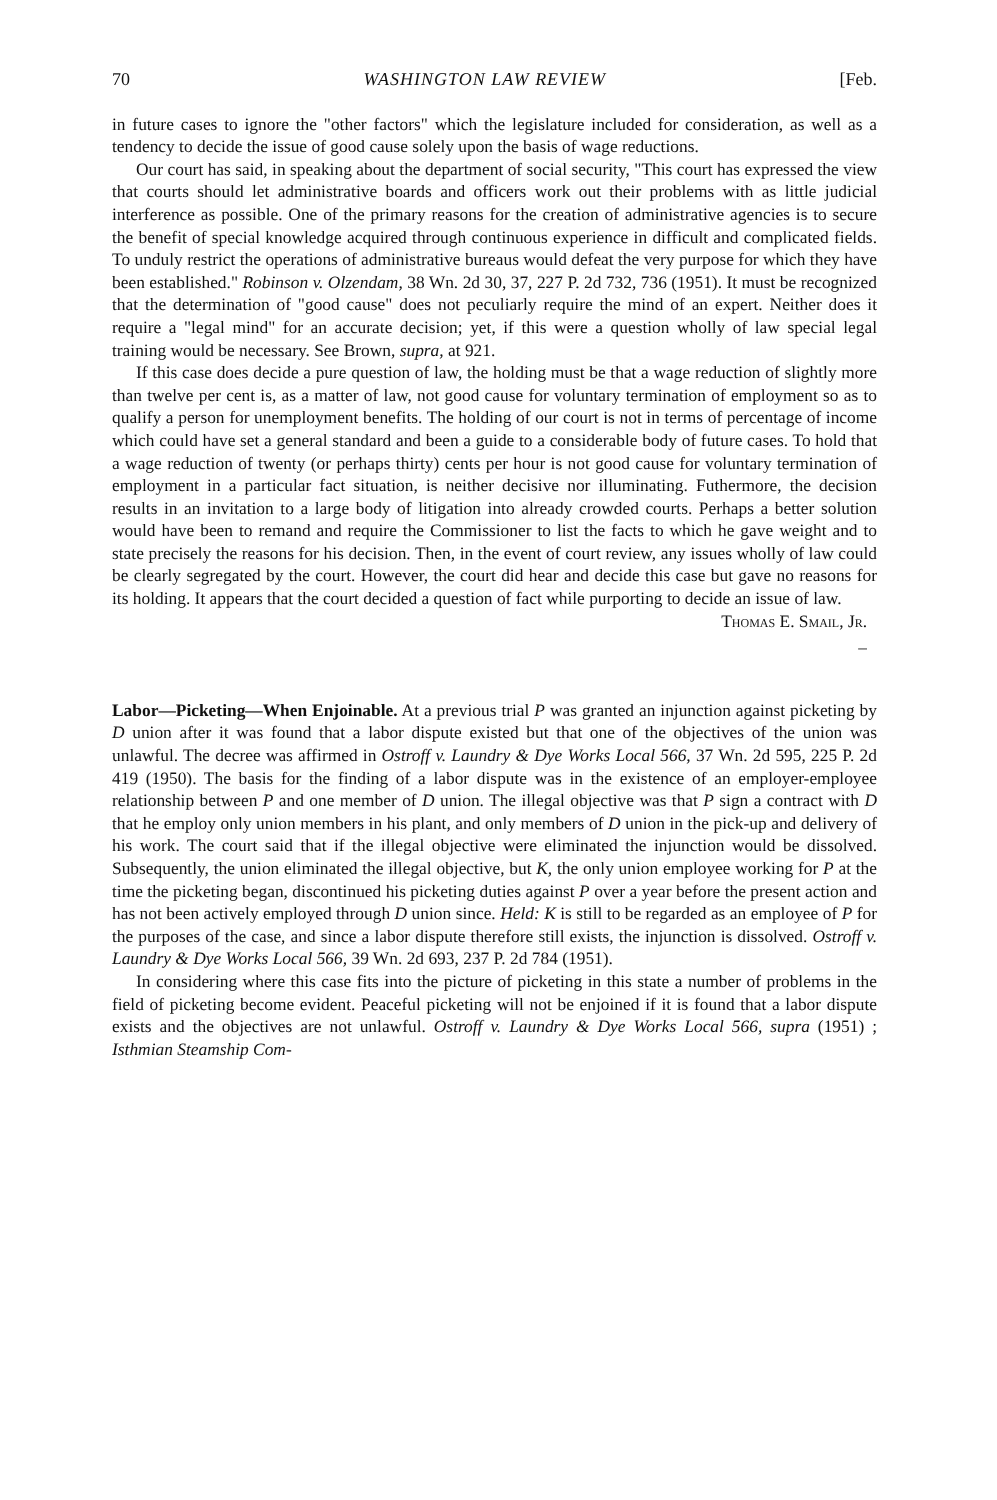70 WASHINGTON LAW REVIEW [Feb.
in future cases to ignore the "other factors" which the legislature included for consideration, as well as a tendency to decide the issue of good cause solely upon the basis of wage reductions.
Our court has said, in speaking about the department of social security, "This court has expressed the view that courts should let administrative boards and officers work out their problems with as little judicial interference as possible. One of the primary reasons for the creation of administrative agencies is to secure the benefit of special knowledge acquired through continuous experience in difficult and complicated fields. To unduly restrict the operations of administrative bureaus would defeat the very purpose for which they have been established." Robinson v. Olzendam, 38 Wn. 2d 30, 37, 227 P. 2d 732, 736 (1951). It must be recognized that the determination of "good cause" does not peculiarly require the mind of an expert. Neither does it require a "legal mind" for an accurate decision; yet, if this were a question wholly of law special legal training would be necessary. See Brown, supra, at 921.
If this case does decide a pure question of law, the holding must be that a wage reduction of slightly more than twelve per cent is, as a matter of law, not good cause for voluntary termination of employment so as to qualify a person for unemployment benefits. The holding of our court is not in terms of percentage of income which could have set a general standard and been a guide to a considerable body of future cases. To hold that a wage reduction of twenty (or perhaps thirty) cents per hour is not good cause for voluntary termination of employment in a particular fact situation, is neither decisive nor illuminating. Futhermore, the decision results in an invitation to a large body of litigation into already crowded courts. Perhaps a better solution would have been to remand and require the Commissioner to list the facts to which he gave weight and to state precisely the reasons for his decision. Then, in the event of court review, any issues wholly of law could be clearly segregated by the court. However, the court did hear and decide this case but gave no reasons for its holding. It appears that the court decided a question of fact while purporting to decide an issue of law.
Thomas E. Smail, Jr.
–
Labor—Picketing—When Enjoinable. At a previous trial P was granted an injunction against picketing by D union after it was found that a labor dispute existed but that one of the objectives of the union was unlawful. The decree was affirmed in Ostroff v. Laundry & Dye Works Local 566, 37 Wn. 2d 595, 225 P. 2d 419 (1950). The basis for the finding of a labor dispute was in the existence of an employer-employee relationship between P and one member of D union. The illegal objective was that P sign a contract with D that he employ only union members in his plant, and only members of D union in the pick-up and delivery of his work. The court said that if the illegal objective were eliminated the injunction would be dissolved. Subsequently, the union eliminated the illegal objective, but K, the only union employee working for P at the time the picketing began, discontinued his picketing duties against P over a year before the present action and has not been actively employed through D union since. Held: K is still to be regarded as an employee of P for the purposes of the case, and since a labor dispute therefore still exists, the injunction is dissolved. Ostroff v. Laundry & Dye Works Local 566, 39 Wn. 2d 693, 237 P. 2d 784 (1951).
In considering where this case fits into the picture of picketing in this state a number of problems in the field of picketing become evident. Peaceful picketing will not be enjoined if it is found that a labor dispute exists and the objectives are not unlawful. Ostroff v. Laundry & Dye Works Local 566, supra (1951) ; Isthmian Steamship Com-